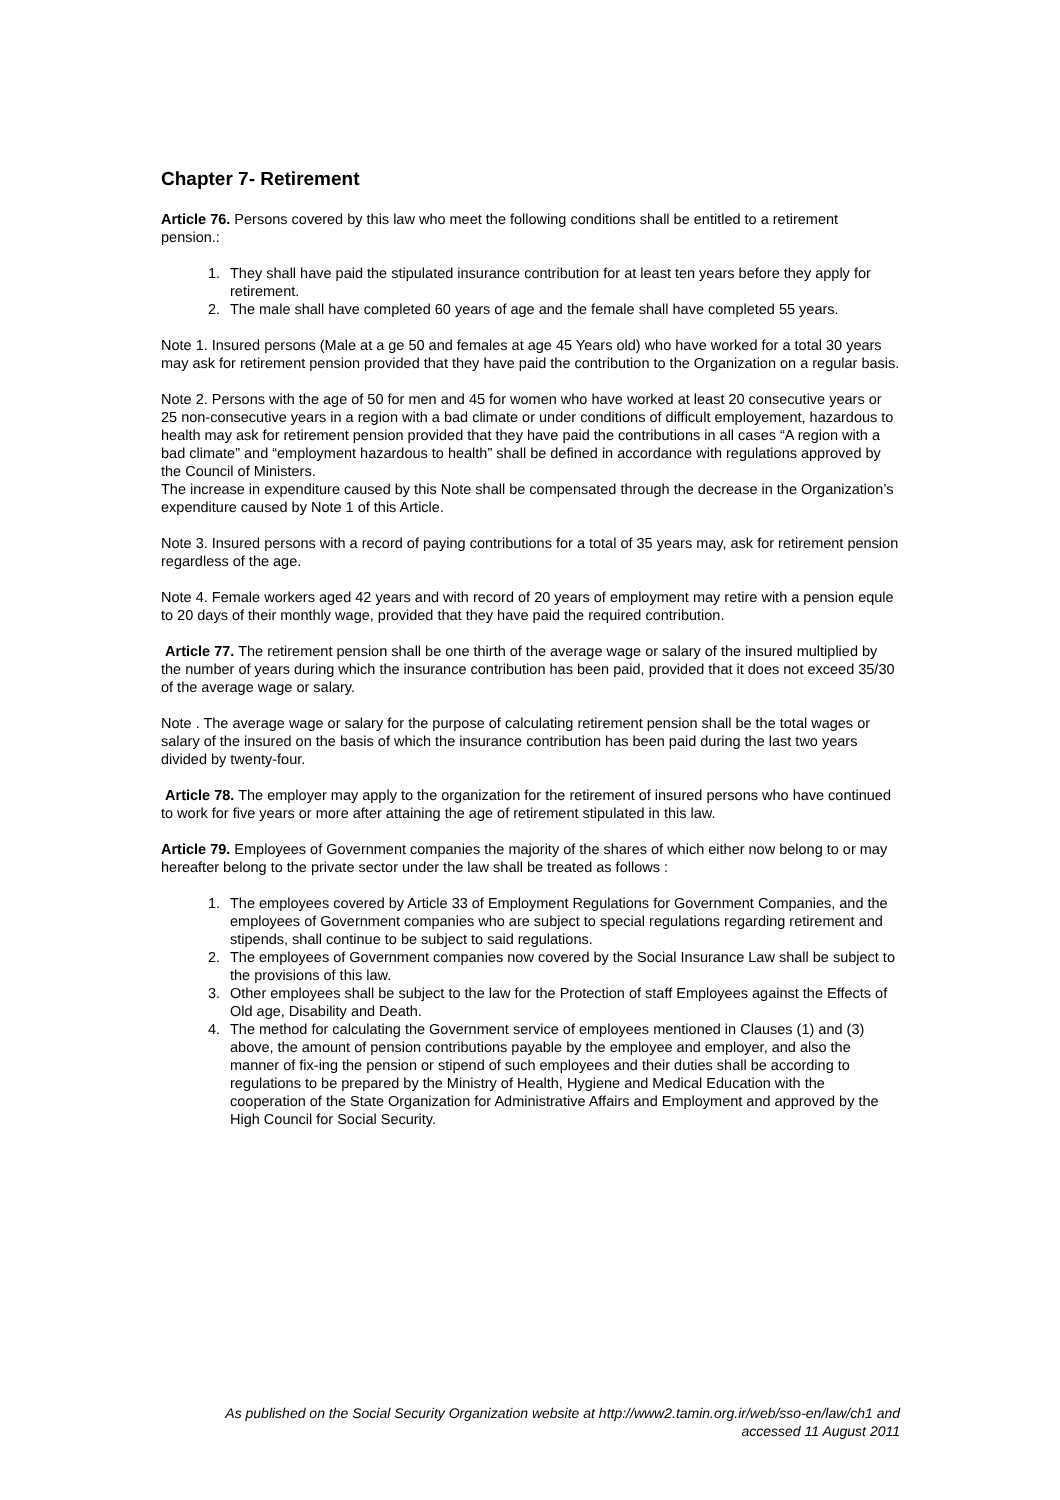Chapter 7- Retirement
Article 76. Persons covered by this law who meet the following conditions shall be entitled to a retirement pension.:
1. They shall have paid the stipulated insurance contribution for at least ten years before they apply for retirement.
2. The male shall have completed 60 years of age and the female shall have completed 55 years.
Note 1. Insured persons (Male at a ge 50 and females at age 45 Years old) who have worked for a total 30 years may ask for retirement pension provided that they have paid the contribution to the Organization on a regular basis.
Note 2. Persons with the age of 50 for men and 45 for women who have worked at least 20 consecutive years or 25 non-consecutive years in a region with a bad climate or under conditions of difficult employement, hazardous to health may ask for retirement pension provided that they have paid the contributions in all cases “A region with a bad climate” and “employment hazardous to health” shall be defined in accordance with regulations approved by the Council of Ministers.
The increase in expenditure caused by this Note shall be compensated through the decrease in the Organization’s expenditure caused by Note 1 of this Article.
Note 3. Insured persons with a record of paying contributions for a total of 35 years may, ask for retirement pension regardless of the age.
Note 4. Female workers aged 42 years and with record of 20 years of employment may retire with a pension equle to 20 days of their monthly wage, provided that they have paid the required contribution.
Article 77. The retirement pension shall be one thirth of the average wage or salary of the insured multiplied by the number of years during which the insurance contribution has been paid, provided that it does not exceed 35/30 of the average wage or salary.
Note . The average wage or salary for the purpose of calculating retirement pension shall be the total wages or salary of the insured on the basis of which the insurance contribution has been paid during the last two years divided by twenty-four.
Article 78. The employer may apply to the organization for the retirement of insured persons who have continued to work for five years or more after attaining the age of retirement stipulated in this law.
Article 79. Employees of Government companies the majority of the shares of which either now belong to or may hereafter belong to the private sector under the law shall be treated as follows :
1. The employees covered by Article 33 of Employment Regulations for Government Companies, and the employees of Government companies who are subject to special regulations regarding retirement and stipends, shall continue to be subject to said regulations.
2. The employees of Government companies now covered by the Social Insurance Law shall be subject to the provisions of this law.
3. Other employees shall be subject to the law for the Protection of staff Employees against the Effects of Old age, Disability and Death.
4. The method for calculating the Government service of employees mentioned in Clauses (1) and (3) above, the amount of pension contributions payable by the employee and employer, and also the manner of fix-ing the pension or stipend of such employees and their duties shall be according to regulations to be prepared by the Ministry of Health, Hygiene and Medical Education with the cooperation of the State Organization for Administrative Affairs and Employment and approved by the High Council for Social Security.
As published on the Social Security Organization website at http://www2.tamin.org.ir/web/sso-en/law/ch1 and
accessed 11 August 2011